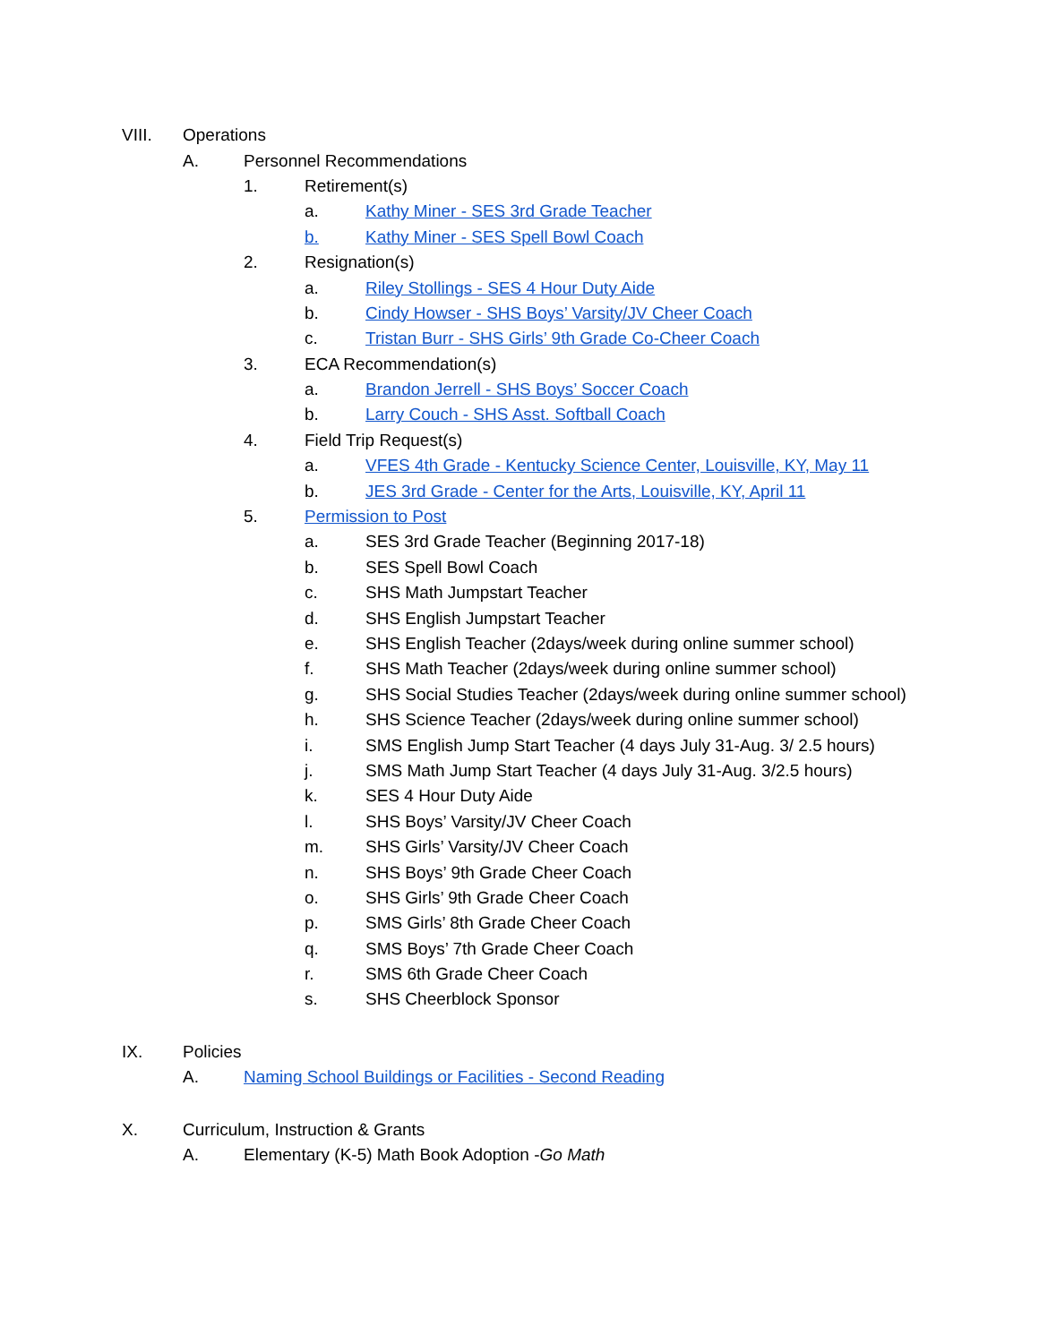VIII. Operations
A. Personnel Recommendations
1. Retirement(s)
a. Kathy Miner - SES 3rd Grade Teacher
b. Kathy Miner - SES Spell Bowl Coach
2. Resignation(s)
a. Riley Stollings - SES 4 Hour Duty Aide
b. Cindy Howser - SHS Boys’ Varsity/JV Cheer Coach
c. Tristan Burr - SHS Girls’ 9th Grade Co-Cheer Coach
3. ECA Recommendation(s)
a. Brandon Jerrell - SHS Boys’ Soccer Coach
b. Larry Couch - SHS Asst. Softball Coach
4. Field Trip Request(s)
a. VFES 4th Grade - Kentucky Science Center, Louisville, KY, May 11
b. JES 3rd Grade - Center for the Arts, Louisville, KY, April 11
5. Permission to Post
a. SES 3rd Grade Teacher (Beginning 2017-18)
b. SES Spell Bowl Coach
c. SHS Math Jumpstart Teacher
d. SHS English Jumpstart Teacher
e. SHS English Teacher (2days/week during online summer school)
f. SHS Math Teacher (2days/week during online summer school)
g. SHS Social Studies Teacher (2days/week during online summer school)
h. SHS Science Teacher (2days/week during online summer school)
i. SMS English Jump Start Teacher (4 days July 31-Aug. 3/ 2.5 hours)
j. SMS Math Jump Start Teacher (4 days July 31-Aug. 3/2.5 hours)
k. SES 4 Hour Duty Aide
l. SHS Boys’ Varsity/JV Cheer Coach
m. SHS Girls’ Varsity/JV Cheer Coach
n. SHS Boys’ 9th Grade Cheer Coach
o. SHS Girls’ 9th Grade Cheer Coach
p. SMS Girls’ 8th Grade Cheer Coach
q. SMS Boys’ 7th Grade Cheer Coach
r. SMS 6th Grade Cheer Coach
s. SHS Cheerblock Sponsor
IX. Policies
A. Naming School Buildings or Facilities - Second Reading
X. Curriculum, Instruction & Grants
A. Elementary (K-5) Math Book Adoption -Go Math